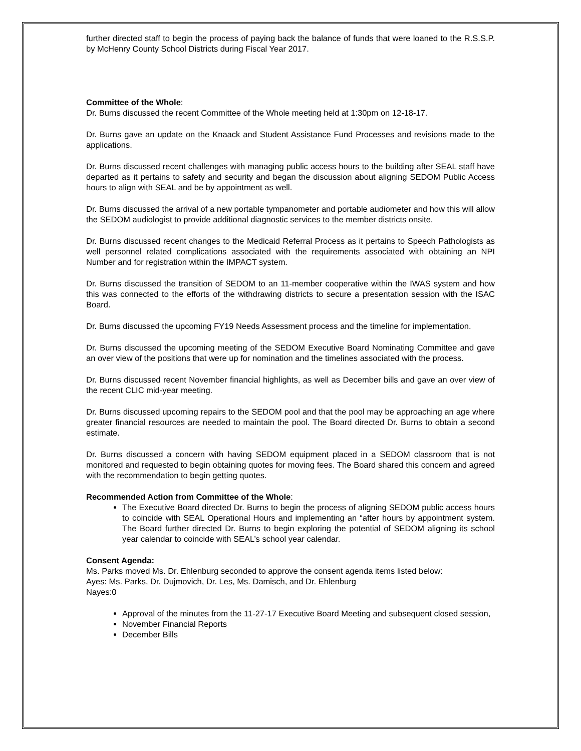further directed staff to begin the process of paying back the balance of funds that were loaned to the R.S.S.P. by McHenry County School Districts during Fiscal Year 2017.
Committee of the Whole:
Dr. Burns discussed the recent Committee of the Whole meeting held at 1:30pm on 12-18-17.
Dr. Burns gave an update on the Knaack and Student Assistance Fund Processes and revisions made to the applications.
Dr. Burns discussed recent challenges with managing public access hours to the building after SEAL staff have departed as it pertains to safety and security and began the discussion about aligning SEDOM Public Access hours to align with SEAL and be by appointment as well.
Dr. Burns discussed the arrival of a new portable tympanometer and portable audiometer and how this will allow the SEDOM audiologist to provide additional diagnostic services to the member districts onsite.
Dr. Burns discussed recent changes to the Medicaid Referral Process as it pertains to Speech Pathologists as well personnel related complications associated with the requirements associated with obtaining an NPI Number and for registration within the IMPACT system.
Dr. Burns discussed the transition of SEDOM to an 11-member cooperative within the IWAS system and how this was connected to the efforts of the withdrawing districts to secure a presentation session with the ISAC Board.
Dr. Burns discussed the upcoming FY19 Needs Assessment process and the timeline for implementation.
Dr. Burns discussed the upcoming meeting of the SEDOM Executive Board Nominating Committee and gave an over view of the positions that were up for nomination and the timelines associated with the process.
Dr. Burns discussed recent November financial highlights, as well as December bills and gave an over view of the recent CLIC mid-year meeting.
Dr. Burns discussed upcoming repairs to the SEDOM pool and that the pool may be approaching an age where greater financial resources are needed to maintain the pool. The Board directed Dr. Burns to obtain a second estimate.
Dr. Burns discussed a concern with having SEDOM equipment placed in a SEDOM classroom that is not monitored and requested to begin obtaining quotes for moving fees. The Board shared this concern and agreed with the recommendation to begin getting quotes.
Recommended Action from Committee of the Whole:
The Executive Board directed Dr. Burns to begin the process of aligning SEDOM public access hours to coincide with SEAL Operational Hours and implementing an “after hours by appointment system. The Board further directed Dr. Burns to begin exploring the potential of SEDOM aligning its school year calendar to coincide with SEAL’s school year calendar.
Consent Agenda:
Ms. Parks moved Ms. Dr. Ehlenburg seconded to approve the consent agenda items listed below:
Ayes: Ms. Parks, Dr. Dujmovich, Dr. Les, Ms. Damisch, and Dr. Ehlenburg
Nayes:0
Approval of the minutes from the 11-27-17 Executive Board Meeting and subsequent closed session,
November Financial Reports
December Bills